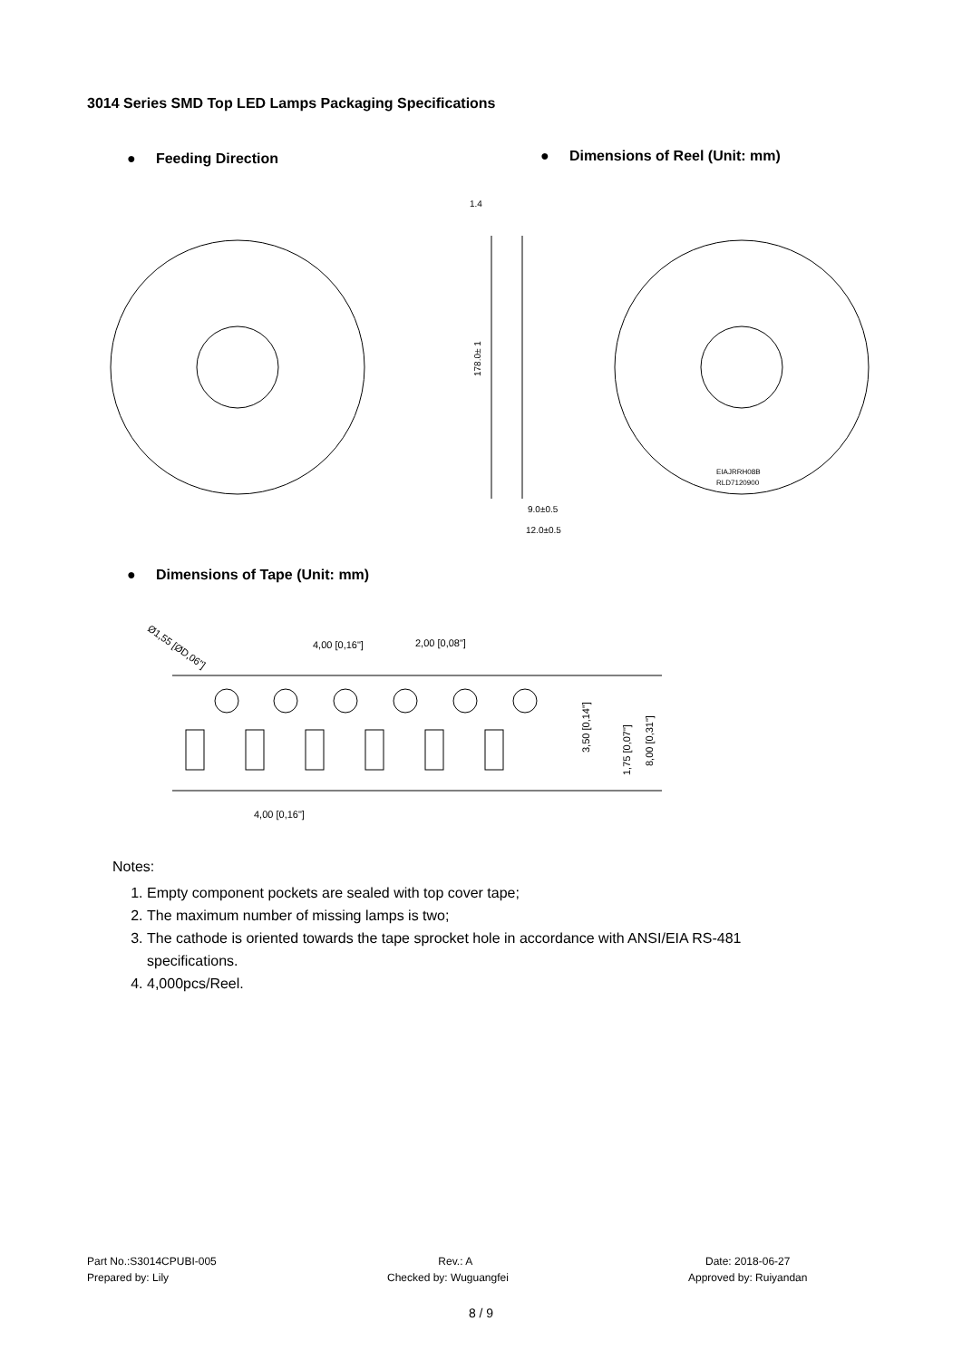3014 Series SMD Top LED Lamps Packaging Specifications
● Feeding Direction
● Dimensions of Reel (Unit: mm)
178.0± 1
9.0±0.5
12.0±0.5
1.4
EIAJRRH08B
RLD7120900
● Dimensions of Tape (Unit: mm)
4,00 [0,16"]
2,00 [0,08"]
Ø1,55 [ØD,06"]
4,00 [0,16"]
3,50 [0,14"]
1,75 [0,07"]
8,00 [0,31"]
Notes:
1. Empty component pockets are sealed with top cover tape;
2. The maximum number of missing lamps is two;
3. The cathode is oriented towards the tape sprocket hole in accordance with ANSI/EIA RS-481 specifications.
4. 4,000pcs/Reel.
Part No.:S3014CPUBI-005
Prepared by: Lily
Rev.: A
Checked by: Wuguangfei
Date: 2018-06-27
Approved by: Ruiyandan
8 / 9